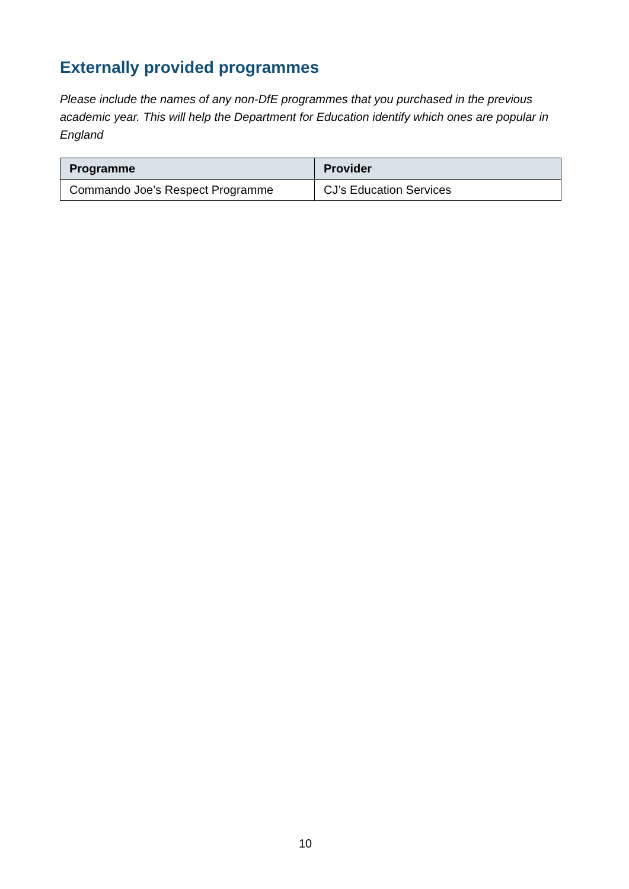Externally provided programmes
Please include the names of any non-DfE programmes that you purchased in the previous academic year. This will help the Department for Education identify which ones are popular in England
| Programme | Provider |
| --- | --- |
| Commando Joe’s Respect Programme | CJ’s Education Services |
10